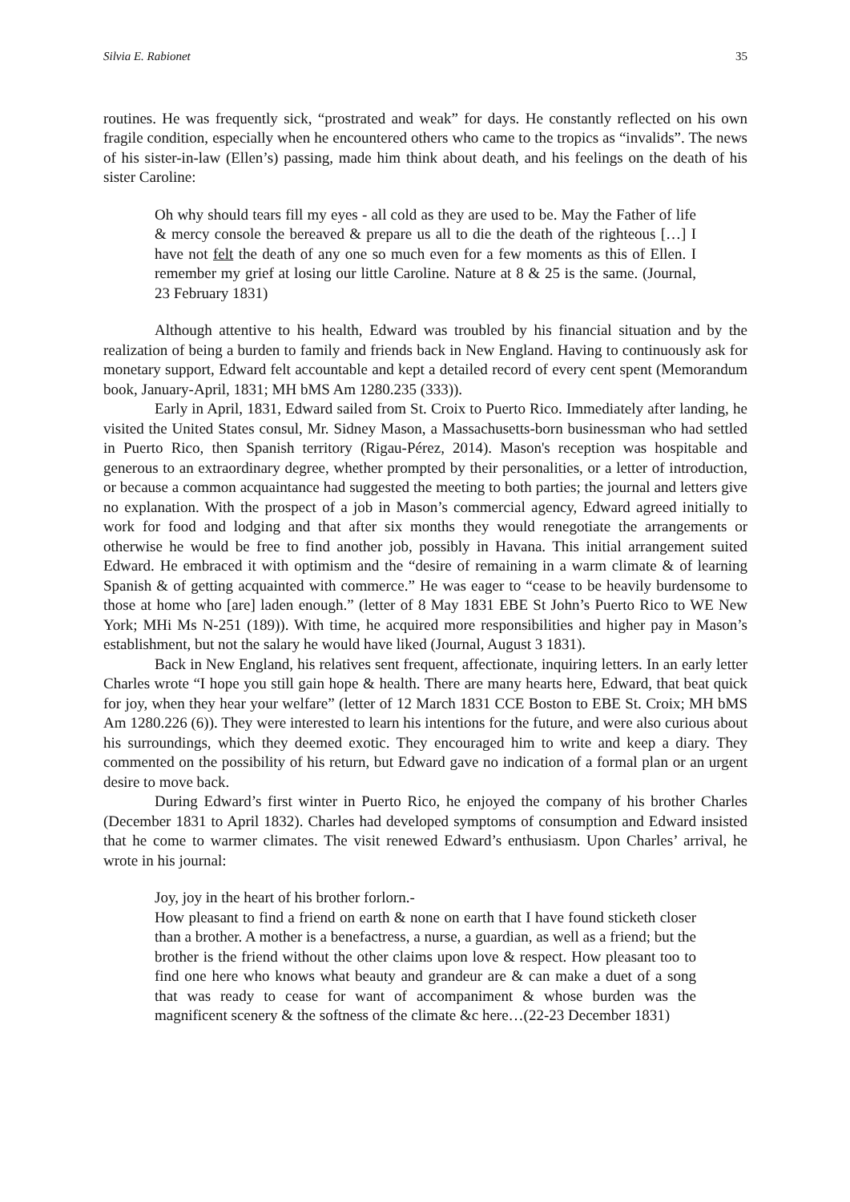Silvia E. Rabionet 35
routines. He was frequently sick, “prostrated and weak” for days. He constantly reflected on his own fragile condition, especially when he encountered others who came to the tropics as “invalids”. The news of his sister-in-law (Ellen’s) passing, made him think about death, and his feelings on the death of his sister Caroline:
Oh why should tears fill my eyes - all cold as they are used to be. May the Father of life & mercy console the bereaved & prepare us all to die the death of the righteous […] I have not felt the death of any one so much even for a few moments as this of Ellen. I remember my grief at losing our little Caroline. Nature at 8 & 25 is the same. (Journal, 23 February 1831)
Although attentive to his health, Edward was troubled by his financial situation and by the realization of being a burden to family and friends back in New England. Having to continuously ask for monetary support, Edward felt accountable and kept a detailed record of every cent spent (Memorandum book, January-April, 1831; MH bMS Am 1280.235 (333)).
Early in April, 1831, Edward sailed from St. Croix to Puerto Rico. Immediately after landing, he visited the United States consul, Mr. Sidney Mason, a Massachusetts-born businessman who had settled in Puerto Rico, then Spanish territory (Rigau-Pérez, 2014). Mason's reception was hospitable and generous to an extraordinary degree, whether prompted by their personalities, or a letter of introduction, or because a common acquaintance had suggested the meeting to both parties; the journal and letters give no explanation. With the prospect of a job in Mason’s commercial agency, Edward agreed initially to work for food and lodging and that after six months they would renegotiate the arrangements or otherwise he would be free to find another job, possibly in Havana. This initial arrangement suited Edward. He embraced it with optimism and the “desire of remaining in a warm climate & of learning Spanish & of getting acquainted with commerce.” He was eager to “cease to be heavily burdensome to those at home who [are] laden enough.” (letter of 8 May 1831 EBE St John’s Puerto Rico to WE New York; MHi Ms N-251 (189)). With time, he acquired more responsibilities and higher pay in Mason’s establishment, but not the salary he would have liked (Journal, August 3 1831).
Back in New England, his relatives sent frequent, affectionate, inquiring letters. In an early letter Charles wrote “I hope you still gain hope & health. There are many hearts here, Edward, that beat quick for joy, when they hear your welfare” (letter of 12 March 1831 CCE Boston to EBE St. Croix; MH bMS Am 1280.226 (6)). They were interested to learn his intentions for the future, and were also curious about his surroundings, which they deemed exotic. They encouraged him to write and keep a diary. They commented on the possibility of his return, but Edward gave no indication of a formal plan or an urgent desire to move back.
During Edward’s first winter in Puerto Rico, he enjoyed the company of his brother Charles (December 1831 to April 1832). Charles had developed symptoms of consumption and Edward insisted that he come to warmer climates. The visit renewed Edward’s enthusiasm. Upon Charles’ arrival, he wrote in his journal:
Joy, joy in the heart of his brother forlorn.-
How pleasant to find a friend on earth & none on earth that I have found sticketh closer than a brother. A mother is a benefactress, a nurse, a guardian, as well as a friend; but the brother is the friend without the other claims upon love & respect. How pleasant too to find one here who knows what beauty and grandeur are & can make a duet of a song that was ready to cease for want of accompaniment & whose burden was the magnificent scenery & the softness of the climate &c here…(22-23 December 1831)